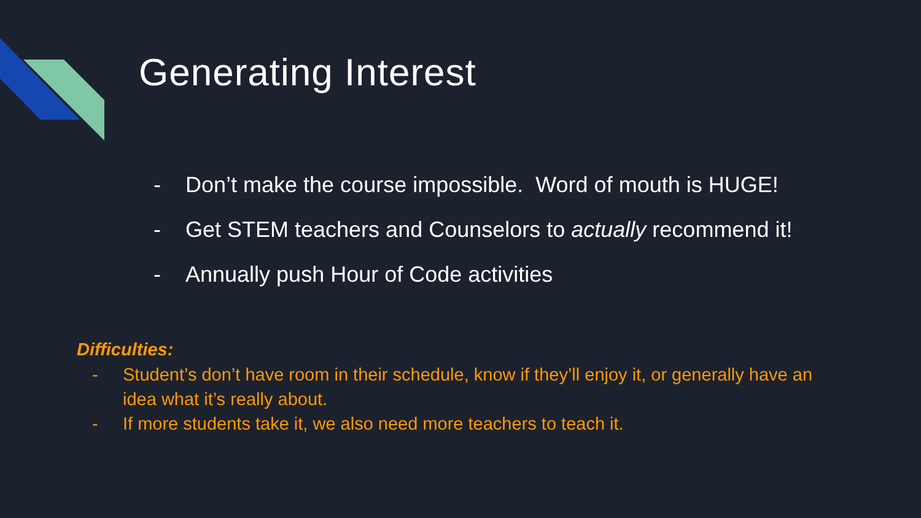Generating Interest
- Don’t make the course impossible. Word of mouth is HUGE!
- Get STEM teachers and Counselors to actually recommend it!
- Annually push Hour of Code activities
Difficulties:
- Student’s don’t have room in their schedule, know if they’ll enjoy it, or generally have an idea what it’s really about.
- If more students take it, we also need more teachers to teach it.